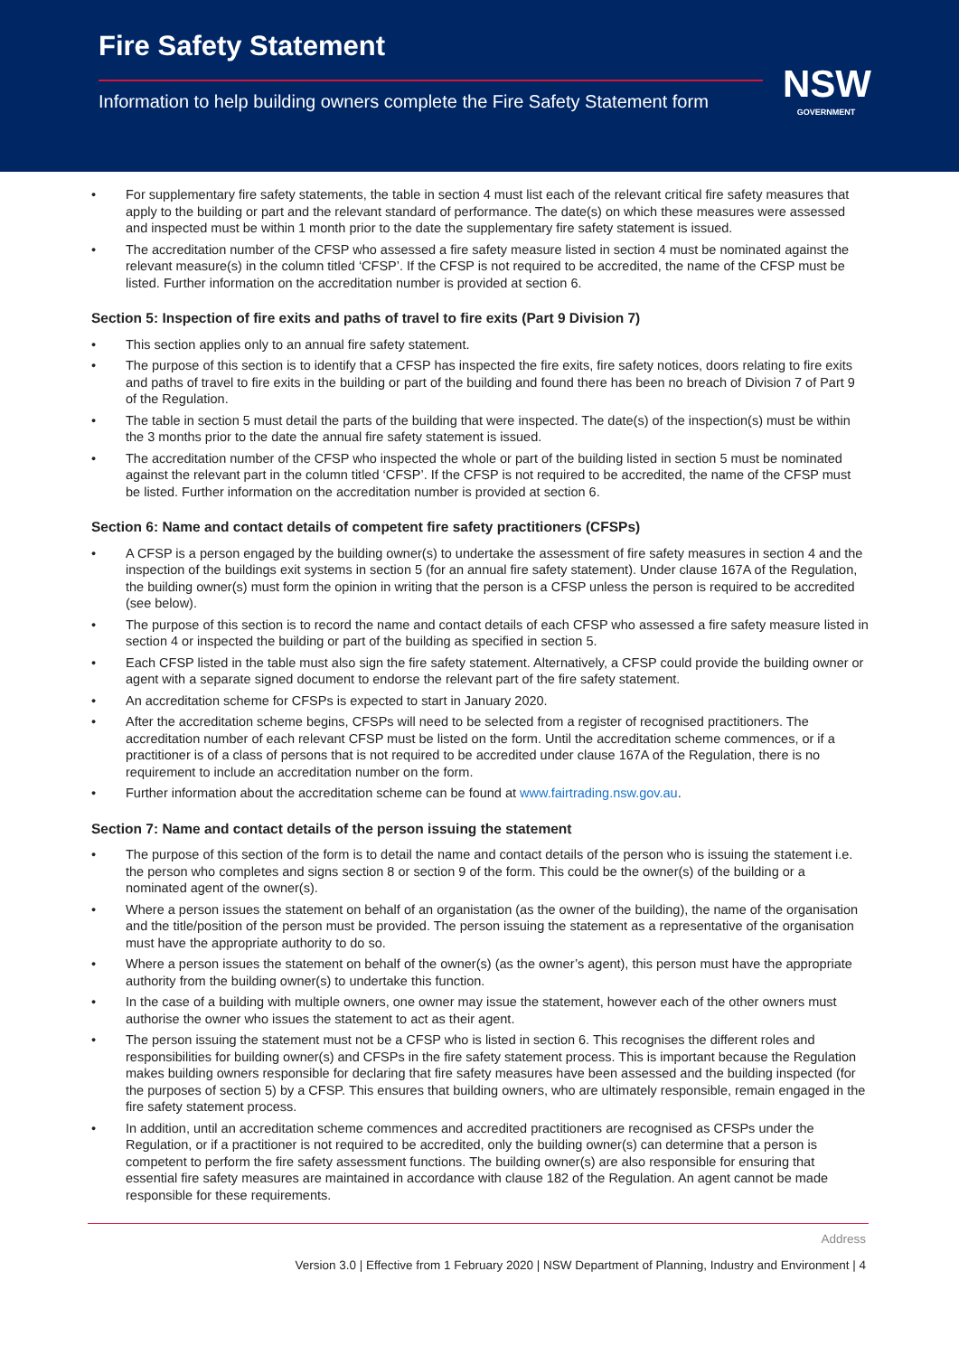Fire Safety Statement
Information to help building owners complete the Fire Safety Statement form
NSW
GOVERNMENT
• For supplementary fire safety statements, the table in section 4 must list each of the relevant critical fire safety measures that apply to the building or part and the relevant standard of performance. The date(s) on which these measures were assessed and inspected must be within 1 month prior to the date the supplementary fire safety statement is issued.
• The accreditation number of the CFSP who assessed a fire safety measure listed in section 4 must be nominated against the relevant measure(s) in the column titled ‘CFSP’. If the CFSP is not required to be accredited, the name of the CFSP must be listed. Further information on the accreditation number is provided at section 6.
Section 5: Inspection of fire exits and paths of travel to fire exits (Part 9 Division 7)
• This section applies only to an annual fire safety statement.
• The purpose of this section is to identify that a CFSP has inspected the fire exits, fire safety notices, doors relating to fire exits and paths of travel to fire exits in the building or part of the building and found there has been no breach of Division 7 of Part 9 of the Regulation.
• The table in section 5 must detail the parts of the building that were inspected. The date(s) of the inspection(s) must be within the 3 months prior to the date the annual fire safety statement is issued.
• The accreditation number of the CFSP who inspected the whole or part of the building listed in section 5 must be nominated against the relevant part in the column titled ‘CFSP’. If the CFSP is not required to be accredited, the name of the CFSP must be listed. Further information on the accreditation number is provided at section 6.
Section 6: Name and contact details of competent fire safety practitioners (CFSPs)
• A CFSP is a person engaged by the building owner(s) to undertake the assessment of fire safety measures in section 4 and the inspection of the buildings exit systems in section 5 (for an annual fire safety statement). Under clause 167A of the Regulation, the building owner(s) must form the opinion in writing that the person is a CFSP unless the person is required to be accredited (see below).
• The purpose of this section is to record the name and contact details of each CFSP who assessed a fire safety measure listed in section 4 or inspected the building or part of the building as specified in section 5.
• Each CFSP listed in the table must also sign the fire safety statement. Alternatively, a CFSP could provide the building owner or agent with a separate signed document to endorse the relevant part of the fire safety statement.
• An accreditation scheme for CFSPs is expected to start in January 2020.
• After the accreditation scheme begins, CFSPs will need to be selected from a register of recognised practitioners. The accreditation number of each relevant CFSP must be listed on the form. Until the accreditation scheme commences, or if a practitioner is of a class of persons that is not required to be accredited under clause 167A of the Regulation, there is no requirement to include an accreditation number on the form.
• Further information about the accreditation scheme can be found at www.fairtrading.nsw.gov.au.
Section 7: Name and contact details of the person issuing the statement
• The purpose of this section of the form is to detail the name and contact details of the person who is issuing the statement i.e. the person who completes and signs section 8 or section 9 of the form. This could be the owner(s) of the building or a nominated agent of the owner(s).
• Where a person issues the statement on behalf of an organistation (as the owner of the building), the name of the organisation and the title/position of the person must be provided. The person issuing the statement as a representative of the organisation must have the appropriate authority to do so.
• Where a person issues the statement on behalf of the owner(s) (as the owner’s agent), this person must have the appropriate authority from the building owner(s) to undertake this function.
• In the case of a building with multiple owners, one owner may issue the statement, however each of the other owners must authorise the owner who issues the statement to act as their agent.
• The person issuing the statement must not be a CFSP who is listed in section 6. This recognises the different roles and responsibilities for building owner(s) and CFSPs in the fire safety statement process. This is important because the Regulation makes building owners responsible for declaring that fire safety measures have been assessed and the building inspected (for the purposes of section 5) by a CFSP. This ensures that building owners, who are ultimately responsible, remain engaged in the fire safety statement process.
• In addition, until an accreditation scheme commences and accredited practitioners are recognised as CFSPs under the Regulation, or if a practitioner is not required to be accredited, only the building owner(s) can determine that a person is competent to perform the fire safety assessment functions. The building owner(s) are also responsible for ensuring that essential fire safety measures are maintained in accordance with clause 182 of the Regulation. An agent cannot be made responsible for these requirements.
Address
Version 3.0 | Effective from 1 February 2020 | NSW Department of Planning, Industry and Environment | 4